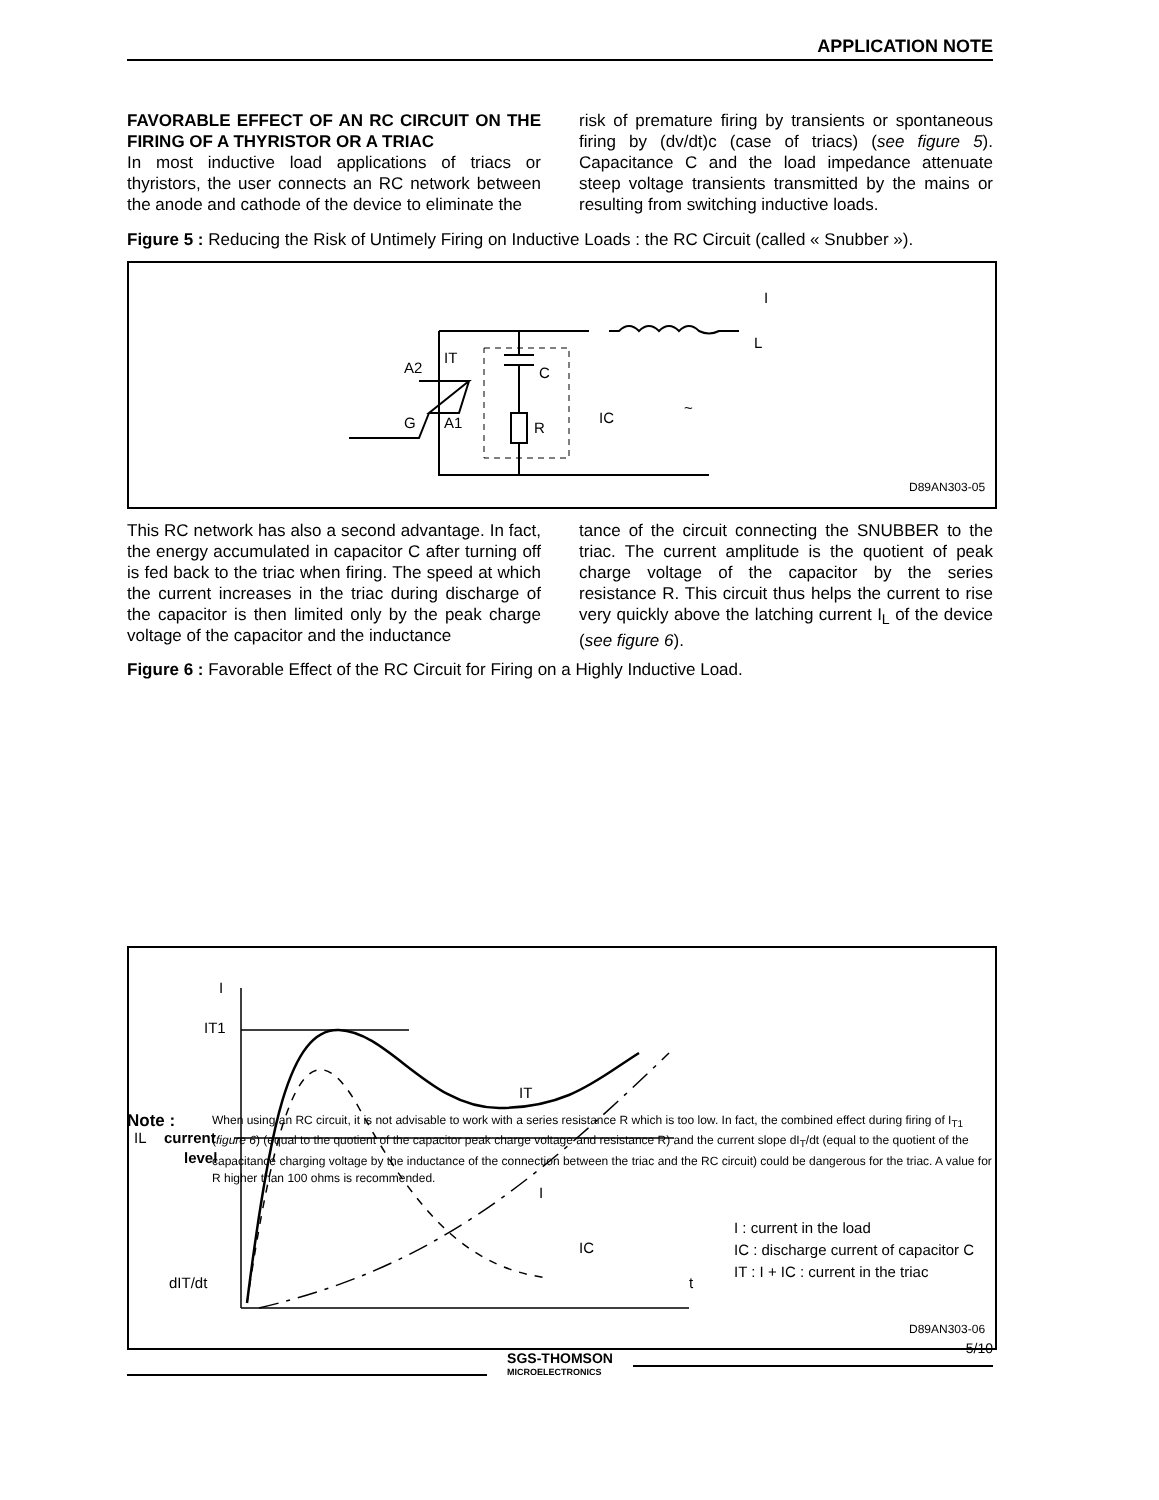APPLICATION NOTE
FAVORABLE EFFECT OF AN RC CIRCUIT ON THE FIRING OF A THYRISTOR OR A TRIAC
In most inductive load applications of triacs or thyristors, the user connects an RC network between the anode and cathode of the device to eliminate the
risk of premature firing by transients or spontaneous firing by (dv/dt)c (case of triacs) (see figure 5). Capacitance C and the load impedance attenuate steep voltage transients transmitted by the mains or resulting from switching inductive loads.
Figure 5 : Reducing the Risk of Untimely Firing on Inductive Loads : the RC Circuit (called « Snubber »).
I
L
IT
A2
C
G
A1
R
IC
~
D89AN303-05
This RC network has also a second advantage. In fact, the energy accumulated in capacitor C after turning off is fed back to the triac when firing. The speed at which the current increases in the triac during discharge of the capacitor is then limited only by the peak charge voltage of the capacitor and the inductance
tance of the circuit connecting the SNUBBER to the triac. The current amplitude is the quotient of peak charge voltage of the capacitor by the series resistance R. This circuit thus helps the current to rise very quickly above the latching current I<sub>L</sub> of the device (see figure 6).
Figure 6 : Favorable Effect of the RC Circuit for Firing on a Highly Inductive Load.
I
IT1
IL
current
level
IT
I
IC
dIT/dt
t
I : current in the load
IC : discharge current of capacitor C
IT : I + IC : current in the triac
D89AN303-06
Note :
When using an RC circuit, it is not advisable to work with a series resistance R which is too low. In fact, the combined effect during firing of I<sub>T1</sub> (figure 6) (equal to the quotient of the capacitor peak charge voltage and resistance R) and the current slope dI<sub>T</sub>/dt (equal to the quotient of the capacitance charging voltage by the inductance of the connection between the triac and the RC circuit) could be dangerous for the triac. A value for R higher than 100 ohms is recommended.
SGS-THOMSON
MICROELECTRONICS
5/10